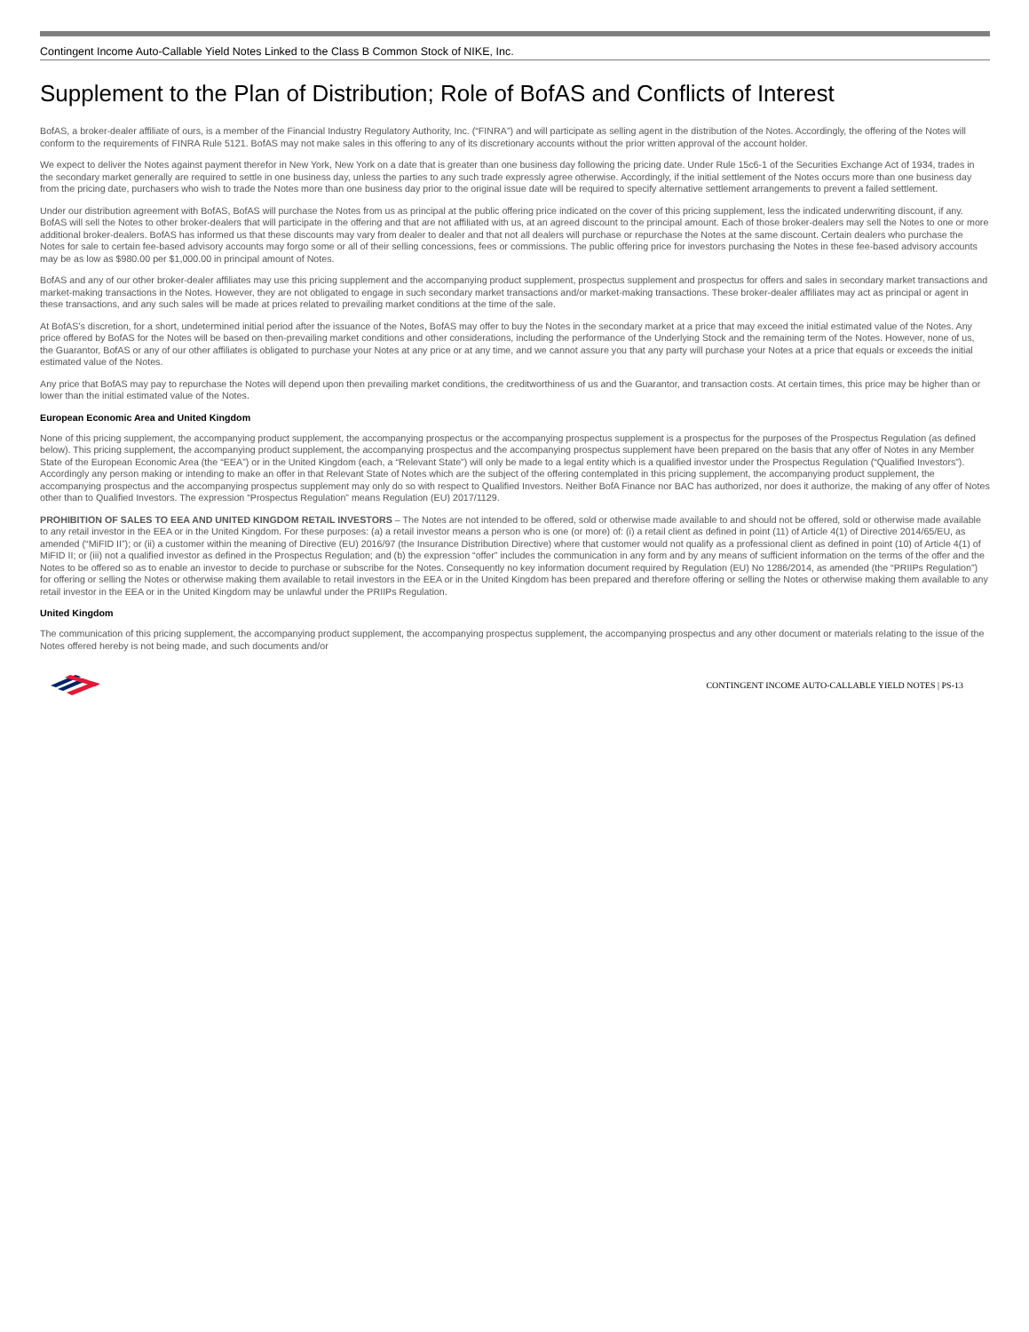Contingent Income Auto-Callable Yield Notes Linked to the Class B Common Stock of NIKE, Inc.
Supplement to the Plan of Distribution; Role of BofAS and Conflicts of Interest
BofAS, a broker-dealer affiliate of ours, is a member of the Financial Industry Regulatory Authority, Inc. (“FINRA”) and will participate as selling agent in the distribution of the Notes. Accordingly, the offering of the Notes will conform to the requirements of FINRA Rule 5121. BofAS may not make sales in this offering to any of its discretionary accounts without the prior written approval of the account holder.
We expect to deliver the Notes against payment therefor in New York, New York on a date that is greater than one business day following the pricing date. Under Rule 15c6-1 of the Securities Exchange Act of 1934, trades in the secondary market generally are required to settle in one business day, unless the parties to any such trade expressly agree otherwise. Accordingly, if the initial settlement of the Notes occurs more than one business day from the pricing date, purchasers who wish to trade the Notes more than one business day prior to the original issue date will be required to specify alternative settlement arrangements to prevent a failed settlement.
Under our distribution agreement with BofAS, BofAS will purchase the Notes from us as principal at the public offering price indicated on the cover of this pricing supplement, less the indicated underwriting discount, if any. BofAS will sell the Notes to other broker-dealers that will participate in the offering and that are not affiliated with us, at an agreed discount to the principal amount. Each of those broker-dealers may sell the Notes to one or more additional broker-dealers. BofAS has informed us that these discounts may vary from dealer to dealer and that not all dealers will purchase or repurchase the Notes at the same discount. Certain dealers who purchase the Notes for sale to certain fee-based advisory accounts may forgo some or all of their selling concessions, fees or commissions. The public offering price for investors purchasing the Notes in these fee-based advisory accounts may be as low as $980.00 per $1,000.00 in principal amount of Notes.
BofAS and any of our other broker-dealer affiliates may use this pricing supplement and the accompanying product supplement, prospectus supplement and prospectus for offers and sales in secondary market transactions and market-making transactions in the Notes. However, they are not obligated to engage in such secondary market transactions and/or market-making transactions. These broker-dealer affiliates may act as principal or agent in these transactions, and any such sales will be made at prices related to prevailing market conditions at the time of the sale.
At BofAS’s discretion, for a short, undetermined initial period after the issuance of the Notes, BofAS may offer to buy the Notes in the secondary market at a price that may exceed the initial estimated value of the Notes. Any price offered by BofAS for the Notes will be based on then-prevailing market conditions and other considerations, including the performance of the Underlying Stock and the remaining term of the Notes. However, none of us, the Guarantor, BofAS or any of our other affiliates is obligated to purchase your Notes at any price or at any time, and we cannot assure you that any party will purchase your Notes at a price that equals or exceeds the initial estimated value of the Notes.
Any price that BofAS may pay to repurchase the Notes will depend upon then prevailing market conditions, the creditworthiness of us and the Guarantor, and transaction costs. At certain times, this price may be higher than or lower than the initial estimated value of the Notes.
European Economic Area and United Kingdom
None of this pricing supplement, the accompanying product supplement, the accompanying prospectus or the accompanying prospectus supplement is a prospectus for the purposes of the Prospectus Regulation (as defined below). This pricing supplement, the accompanying product supplement, the accompanying prospectus and the accompanying prospectus supplement have been prepared on the basis that any offer of Notes in any Member State of the European Economic Area (the “EEA”) or in the United Kingdom (each, a “Relevant State”) will only be made to a legal entity which is a qualified investor under the Prospectus Regulation (“Qualified Investors”). Accordingly any person making or intending to make an offer in that Relevant State of Notes which are the subject of the offering contemplated in this pricing supplement, the accompanying product supplement, the accompanying prospectus and the accompanying prospectus supplement may only do so with respect to Qualified Investors. Neither BofA Finance nor BAC has authorized, nor does it authorize, the making of any offer of Notes other than to Qualified Investors. The expression “Prospectus Regulation” means Regulation (EU) 2017/1129.
PROHIBITION OF SALES TO EEA AND UNITED KINGDOM RETAIL INVESTORS – The Notes are not intended to be offered, sold or otherwise made available to and should not be offered, sold or otherwise made available to any retail investor in the EEA or in the United Kingdom. For these purposes: (a) a retail investor means a person who is one (or more) of: (i) a retail client as defined in point (11) of Article 4(1) of Directive 2014/65/EU, as amended (“MiFID II”); or (ii) a customer within the meaning of Directive (EU) 2016/97 (the Insurance Distribution Directive) where that customer would not qualify as a professional client as defined in point (10) of Article 4(1) of MiFID II; or (iii) not a qualified investor as defined in the Prospectus Regulation; and (b) the expression “offer” includes the communication in any form and by any means of sufficient information on the terms of the offer and the Notes to be offered so as to enable an investor to decide to purchase or subscribe for the Notes. Consequently no key information document required by Regulation (EU) No 1286/2014, as amended (the “PRIIPs Regulation”) for offering or selling the Notes or otherwise making them available to retail investors in the EEA or in the United Kingdom has been prepared and therefore offering or selling the Notes or otherwise making them available to any retail investor in the EEA or in the United Kingdom may be unlawful under the PRIIPs Regulation.
United Kingdom
The communication of this pricing supplement, the accompanying product supplement, the accompanying prospectus supplement, the accompanying prospectus and any other document or materials relating to the issue of the Notes offered hereby is not being made, and such documents and/or
CONTINGENT INCOME AUTO-CALLABLE YIELD NOTES | PS-13